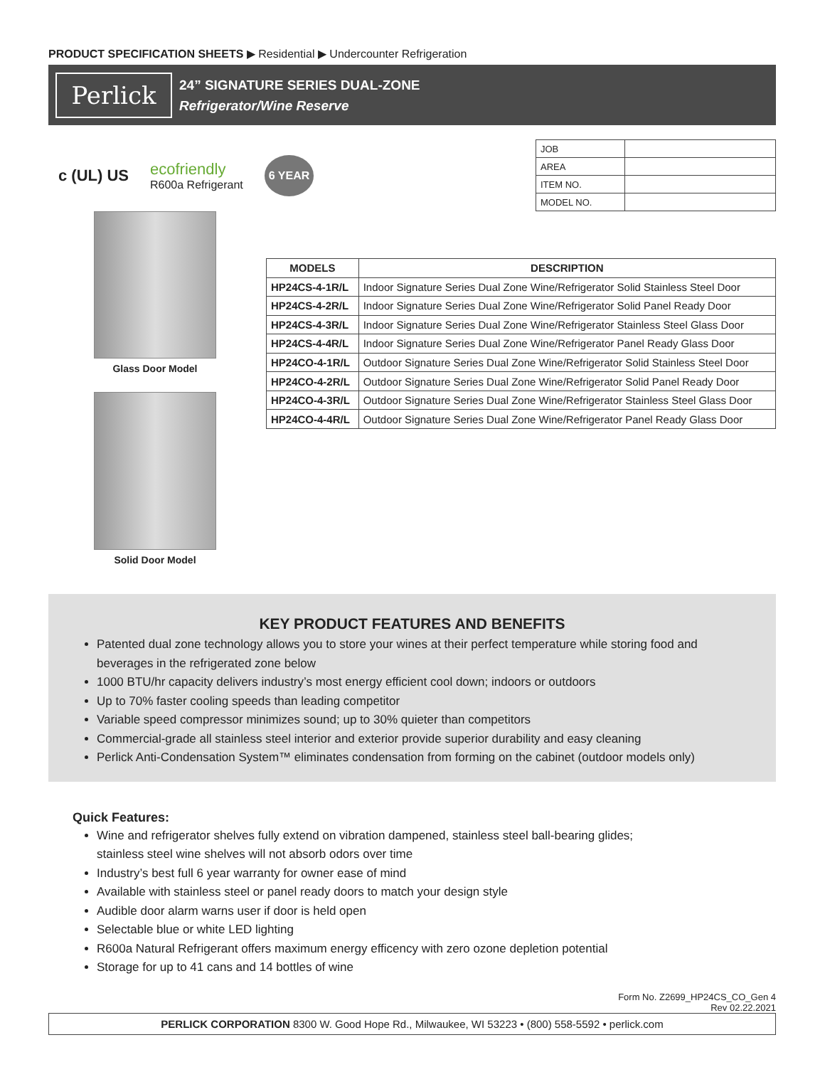PRODUCT SPECIFICATION SHEETS ▶ Residential ▶ Undercounter Refrigeration
Perlick
24” SIGNATURE SERIES DUAL-ZONE
Refrigerator/Wine Reserve
c (UL) US
ecofriendly
R600a Refrigerant
6 YEAR
| JOB | |
| AREA | |
| ITEM NO. | |
| MODEL NO. | |
Glass Door Model
Solid Door Model
| MODELS | DESCRIPTION |
| --- | --- |
| HP24CS-4-1R/L | Indoor Signature Series Dual Zone Wine/Refrigerator Solid Stainless Steel Door |
| HP24CS-4-2R/L | Indoor Signature Series Dual Zone Wine/Refrigerator Solid Panel Ready Door |
| HP24CS-4-3R/L | Indoor Signature Series Dual Zone Wine/Refrigerator Stainless Steel Glass Door |
| HP24CS-4-4R/L | Indoor Signature Series Dual Zone Wine/Refrigerator Panel Ready Glass Door |
| HP24CO-4-1R/L | Outdoor Signature Series Dual Zone Wine/Refrigerator Solid Stainless Steel Door |
| HP24CO-4-2R/L | Outdoor Signature Series Dual Zone Wine/Refrigerator Solid Panel Ready Door |
| HP24CO-4-3R/L | Outdoor Signature Series Dual Zone Wine/Refrigerator Stainless Steel Glass Door |
| HP24CO-4-4R/L | Outdoor Signature Series Dual Zone Wine/Refrigerator Panel Ready Glass Door |
KEY PRODUCT FEATURES AND BENEFITS
Patented dual zone technology allows you to store your wines at their perfect temperature while storing food and beverages in the refrigerated zone below
1000 BTU/hr capacity delivers industry’s most energy efficient cool down; indoors or outdoors
Up to 70% faster cooling speeds than leading competitor
Variable speed compressor minimizes sound; up to 30% quieter than competitors
Commercial-grade all stainless steel interior and exterior provide superior durability and easy cleaning
Perlick Anti-Condensation System™ eliminates condensation from forming on the cabinet (outdoor models only)
Quick Features:
Wine and refrigerator shelves fully extend on vibration dampened, stainless steel ball-bearing glides;
stainless steel wine shelves will not absorb odors over time
Industry’s best full 6 year warranty for owner ease of mind
Available with stainless steel or panel ready doors to match your design style
Audible door alarm warns user if door is held open
Selectable blue or white LED lighting
R600a Natural Refrigerant offers maximum energy efficency with zero ozone depletion potential
Storage for up to 41 cans and 14 bottles of wine
Form No. Z2699_HP24CS_CO_Gen 4
Rev 02.22.2021
PERLICK CORPORATION 8300 W. Good Hope Rd., Milwaukee, WI 53223 • (800) 558-5592 • perlick.com